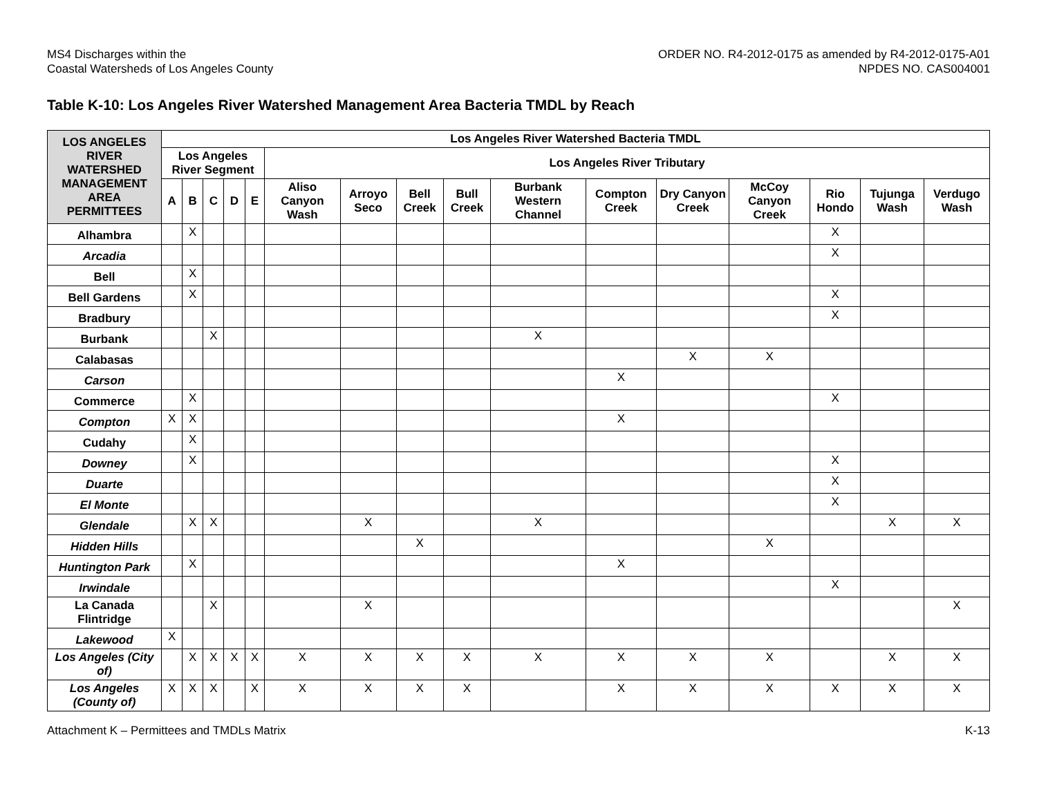MS4 Discharges within the
Coastal Watersheds of Los Angeles County
ORDER NO. R4-2012-0175 as amended by R4-2012-0175-A01
NPDES NO. CAS004001
Table K-10: Los Angeles River Watershed Management Area Bacteria TMDL by Reach
| LOS ANGELES RIVER WATERSHED MANAGEMENT AREA PERMITTEES | Los Angeles River Watershed Bacteria TMDL | | | | | | | | | | | | | | | |
| --- | --- | --- | --- | --- | --- | --- | --- | --- | --- | --- | --- | --- | --- | --- | --- | --- |
| | Los Angeles River Segment | | | | | Los Angeles River Tributary | | | | | | | | | | |
| | A | B | C | D | E | Aliso Canyon Wash | Arroyo Seco | Bell Creek | Bull Creek | Burbank Western Channel | Compton Creek | Dry Canyon Creek | McCoy Canyon Creek | Rio Hondo | Tujunga Wash | Verdugo Wash |
| Alhambra | | X | | | | | | | | | | | | X | | |
| Arcadia | | | | | | | | | | | | | | X | | |
| Bell | | X | | | | | | | | | | | | | | |
| Bell Gardens | | X | | | | | | | | | | | | X | | |
| Bradbury | | | | | | | | | | | | | | X | | |
| Burbank | | | X | | | | | | | X | | | | | | |
| Calabasas | | | | | | | | | | | | X | X | | | |
| Carson | | | | | | | | | | | X | | | | | |
| Commerce | | X | | | | | | | | | | | | X | | |
| Compton | X | X | | | | | | | | | X | | | | | |
| Cudahy | | X | | | | | | | | | | | | | | |
| Downey | | X | | | | | | | | | | | | X | | |
| Duarte | | | | | | | | | | | | | | X | | |
| El Monte | | | | | | | | | | | | | | X | | |
| Glendale | | X | X | | | | X | | | X | | | | | X | X |
| Hidden Hills | | | | | | | | X | | | | | X | | | |
| Huntington Park | | X | | | | | | | | | X | | | | | |
| Irwindale | | | | | | | | | | | | | | X | | |
| La Canada Flintridge | | | X | | | | X | | | | | | | | | X |
| Lakewood | X | | | | | | | | | | | | | | | |
| Los Angeles (City of) | | X | X | X | X | X | X | X | X | X | X | X | X | | X | X |
| Los Angeles (County of) | X | X | X | | X | X | X | X | X | | X | X | X | X | X | X |
Attachment K – Permittees and TMDLs Matrix
K-13